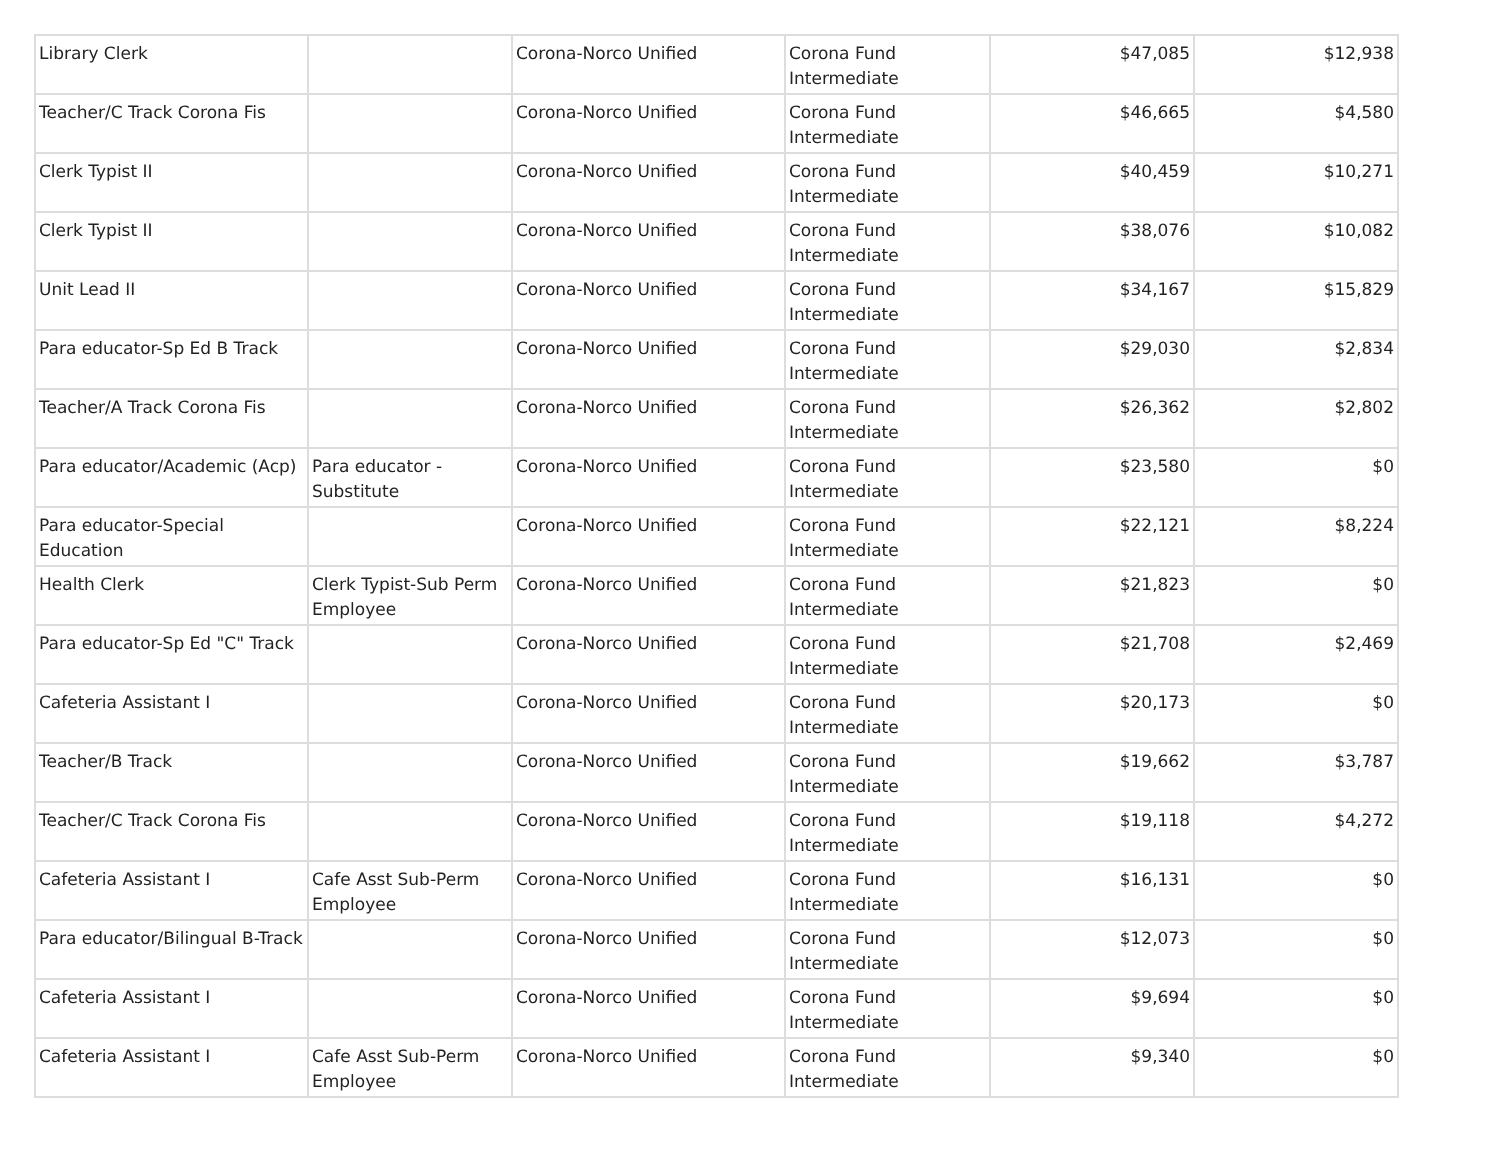| Library Clerk | | Corona-Norco Unified | Corona Fund Intermediate | $47,085 | $12,938 |
| Teacher/C Track Corona Fis | | Corona-Norco Unified | Corona Fund Intermediate | $46,665 | $4,580 |
| Clerk Typist II | | Corona-Norco Unified | Corona Fund Intermediate | $40,459 | $10,271 |
| Clerk Typist II | | Corona-Norco Unified | Corona Fund Intermediate | $38,076 | $10,082 |
| Unit Lead II | | Corona-Norco Unified | Corona Fund Intermediate | $34,167 | $15,829 |
| Para educator-Sp Ed B Track | | Corona-Norco Unified | Corona Fund Intermediate | $29,030 | $2,834 |
| Teacher/A Track Corona Fis | | Corona-Norco Unified | Corona Fund Intermediate | $26,362 | $2,802 |
| Para educator/Academic (Acp) | Para educator - Substitute | Corona-Norco Unified | Corona Fund Intermediate | $23,580 | $0 |
| Para educator-Special Education | | Corona-Norco Unified | Corona Fund Intermediate | $22,121 | $8,224 |
| Health Clerk | Clerk Typist-Sub Perm Employee | Corona-Norco Unified | Corona Fund Intermediate | $21,823 | $0 |
| Para educator-Sp Ed "C" Track | | Corona-Norco Unified | Corona Fund Intermediate | $21,708 | $2,469 |
| Cafeteria Assistant I | | Corona-Norco Unified | Corona Fund Intermediate | $20,173 | $0 |
| Teacher/B Track | | Corona-Norco Unified | Corona Fund Intermediate | $19,662 | $3,787 |
| Teacher/C Track Corona Fis | | Corona-Norco Unified | Corona Fund Intermediate | $19,118 | $4,272 |
| Cafeteria Assistant I | Cafe Asst Sub-Perm Employee | Corona-Norco Unified | Corona Fund Intermediate | $16,131 | $0 |
| Para educator/Bilingual B-Track | | Corona-Norco Unified | Corona Fund Intermediate | $12,073 | $0 |
| Cafeteria Assistant I | | Corona-Norco Unified | Corona Fund Intermediate | $9,694 | $0 |
| Cafeteria Assistant I | Cafe Asst Sub-Perm Employee | Corona-Norco Unified | Corona Fund Intermediate | $9,340 | $0 |